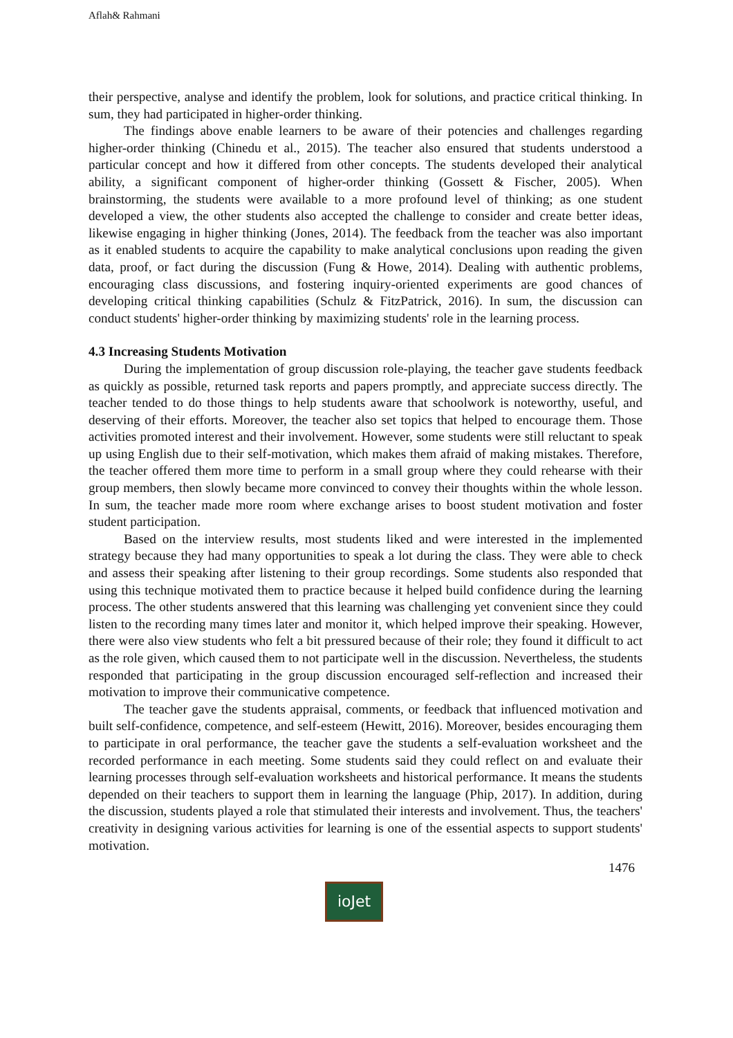Aflah& Rahmani
their perspective, analyse and identify the problem, look for solutions, and practice critical thinking. In sum, they had participated in higher-order thinking.
The findings above enable learners to be aware of their potencies and challenges regarding higher-order thinking (Chinedu et al., 2015). The teacher also ensured that students understood a particular concept and how it differed from other concepts. The students developed their analytical ability, a significant component of higher-order thinking (Gossett & Fischer, 2005). When brainstorming, the students were available to a more profound level of thinking; as one student developed a view, the other students also accepted the challenge to consider and create better ideas, likewise engaging in higher thinking (Jones, 2014). The feedback from the teacher was also important as it enabled students to acquire the capability to make analytical conclusions upon reading the given data, proof, or fact during the discussion (Fung & Howe, 2014). Dealing with authentic problems, encouraging class discussions, and fostering inquiry-oriented experiments are good chances of developing critical thinking capabilities (Schulz & FitzPatrick, 2016). In sum, the discussion can conduct students' higher-order thinking by maximizing students' role in the learning process.
4.3 Increasing Students Motivation
During the implementation of group discussion role-playing, the teacher gave students feedback as quickly as possible, returned task reports and papers promptly, and appreciate success directly. The teacher tended to do those things to help students aware that schoolwork is noteworthy, useful, and deserving of their efforts. Moreover, the teacher also set topics that helped to encourage them. Those activities promoted interest and their involvement. However, some students were still reluctant to speak up using English due to their self-motivation, which makes them afraid of making mistakes. Therefore, the teacher offered them more time to perform in a small group where they could rehearse with their group members, then slowly became more convinced to convey their thoughts within the whole lesson. In sum, the teacher made more room where exchange arises to boost student motivation and foster student participation.
Based on the interview results, most students liked and were interested in the implemented strategy because they had many opportunities to speak a lot during the class. They were able to check and assess their speaking after listening to their group recordings. Some students also responded that using this technique motivated them to practice because it helped build confidence during the learning process. The other students answered that this learning was challenging yet convenient since they could listen to the recording many times later and monitor it, which helped improve their speaking. However, there were also view students who felt a bit pressured because of their role; they found it difficult to act as the role given, which caused them to not participate well in the discussion. Nevertheless, the students responded that participating in the group discussion encouraged self-reflection and increased their motivation to improve their communicative competence.
The teacher gave the students appraisal, comments, or feedback that influenced motivation and built self-confidence, competence, and self-esteem (Hewitt, 2016). Moreover, besides encouraging them to participate in oral performance, the teacher gave the students a self-evaluation worksheet and the recorded performance in each meeting. Some students said they could reflect on and evaluate their learning processes through self-evaluation worksheets and historical performance. It means the students depended on their teachers to support them in learning the language (Phip, 2017). In addition, during the discussion, students played a role that stimulated their interests and involvement. Thus, the teachers' creativity in designing various activities for learning is one of the essential aspects to support students' motivation.
1476
ioJet